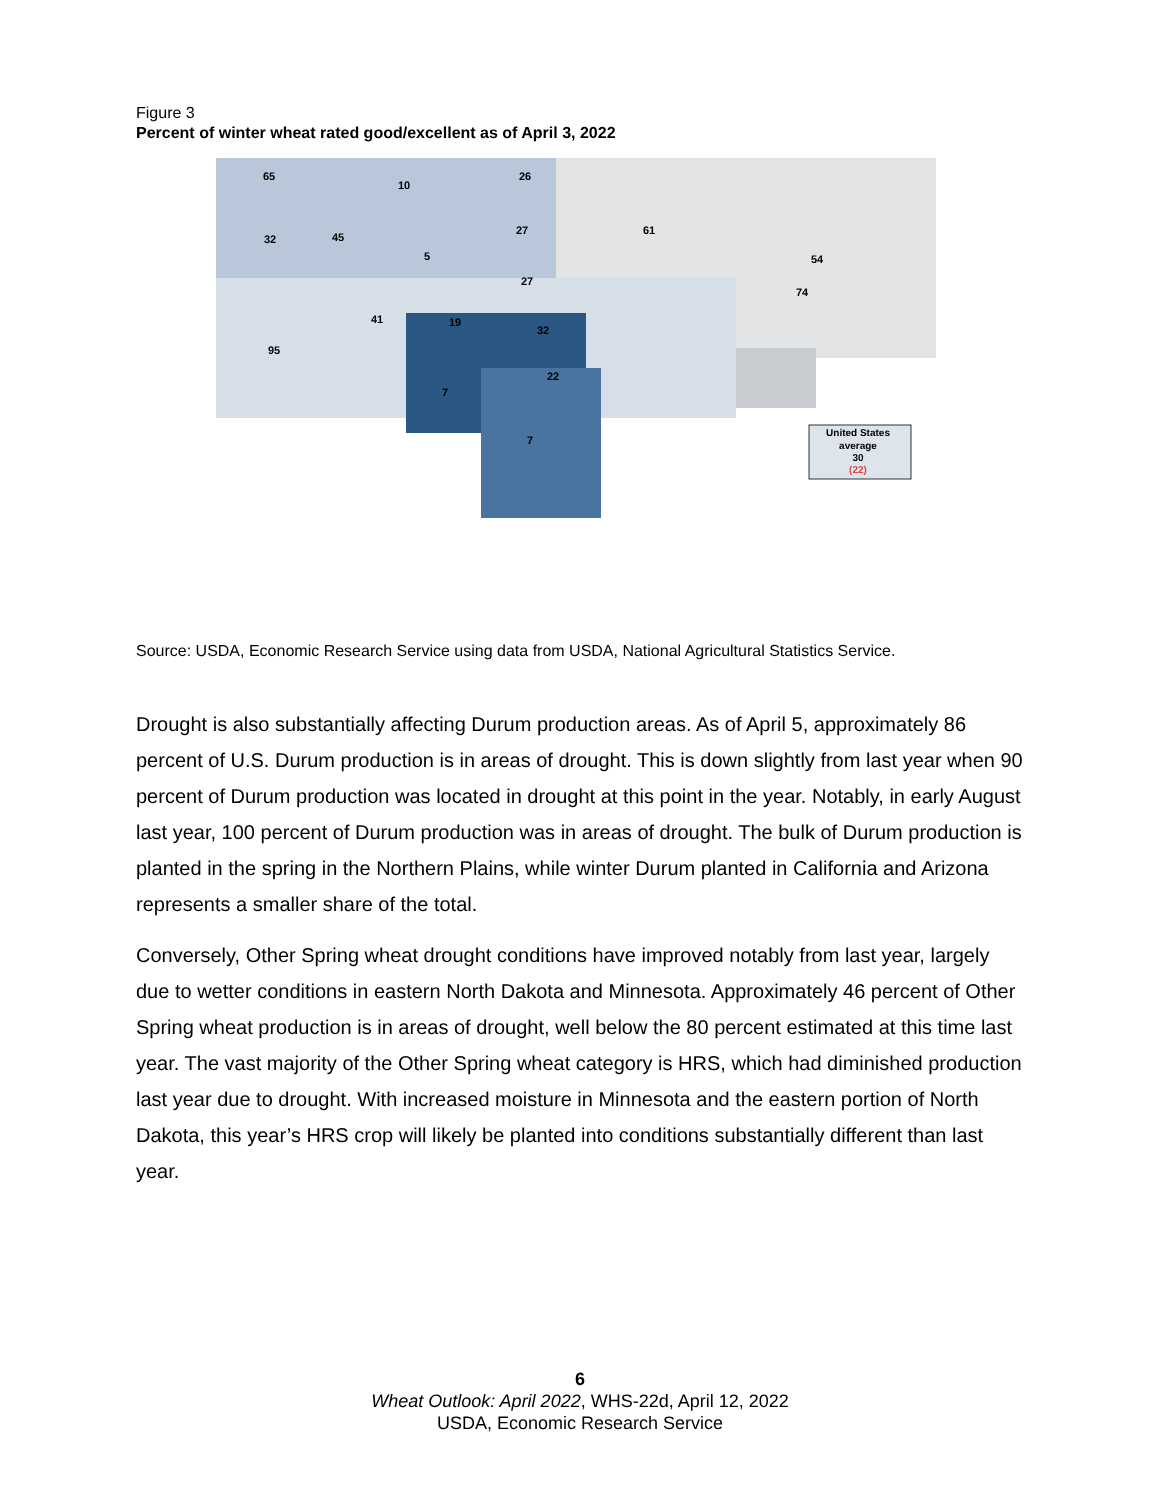Figure 3
Percent of winter wheat rated good/excellent as of April 3, 2022
United States
average
30
(22)
65
10
26
32
45
5
27
61
27
41
19
32
95
22
7
7
54
74
Source: USDA, Economic Research Service using data from USDA, National Agricultural Statistics Service.
Drought is also substantially affecting Durum production areas. As of April 5, approximately 86 percent of U.S. Durum production is in areas of drought. This is down slightly from last year when 90 percent of Durum production was located in drought at this point in the year. Notably, in early August last year, 100 percent of Durum production was in areas of drought. The bulk of Durum production is planted in the spring in the Northern Plains, while winter Durum planted in California and Arizona represents a smaller share of the total.
Conversely, Other Spring wheat drought conditions have improved notably from last year, largely due to wetter conditions in eastern North Dakota and Minnesota. Approximately 46 percent of Other Spring wheat production is in areas of drought, well below the 80 percent estimated at this time last year. The vast majority of the Other Spring wheat category is HRS, which had diminished production last year due to drought. With increased moisture in Minnesota and the eastern portion of North Dakota, this year’s HRS crop will likely be planted into conditions substantially different than last year.
6
Wheat Outlook: April 2022, WHS-22d, April 12, 2022
USDA, Economic Research Service